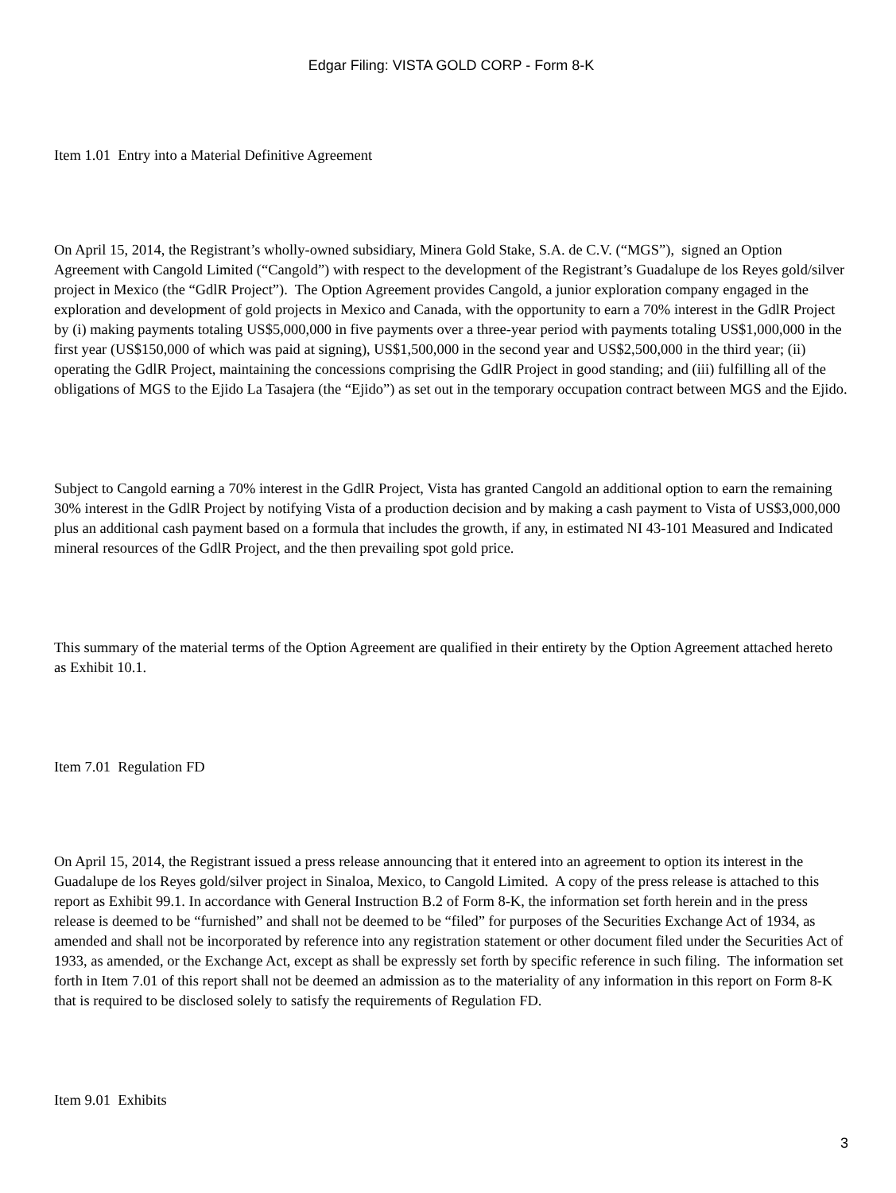Edgar Filing: VISTA GOLD CORP - Form 8-K
Item 1.01 Entry into a Material Definitive Agreement
On April 15, 2014, the Registrant’s wholly-owned subsidiary, Minera Gold Stake, S.A. de C.V. (“MGS”), signed an Option Agreement with Cangold Limited (“Cangold”) with respect to the development of the Registrant’s Guadalupe de los Reyes gold/silver project in Mexico (the “GdlR Project”). The Option Agreement provides Cangold, a junior exploration company engaged in the exploration and development of gold projects in Mexico and Canada, with the opportunity to earn a 70% interest in the GdlR Project by (i) making payments totaling US$5,000,000 in five payments over a three-year period with payments totaling US$1,000,000 in the first year (US$150,000 of which was paid at signing), US$1,500,000 in the second year and US$2,500,000 in the third year; (ii) operating the GdlR Project, maintaining the concessions comprising the GdlR Project in good standing; and (iii) fulfilling all of the obligations of MGS to the Ejido La Tasajera (the “Ejido”) as set out in the temporary occupation contract between MGS and the Ejido.
Subject to Cangold earning a 70% interest in the GdlR Project, Vista has granted Cangold an additional option to earn the remaining 30% interest in the GdlR Project by notifying Vista of a production decision and by making a cash payment to Vista of US$3,000,000 plus an additional cash payment based on a formula that includes the growth, if any, in estimated NI 43-101 Measured and Indicated mineral resources of the GdlR Project, and the then prevailing spot gold price.
This summary of the material terms of the Option Agreement are qualified in their entirety by the Option Agreement attached hereto as Exhibit 10.1.
Item 7.01 Regulation FD
On April 15, 2014, the Registrant issued a press release announcing that it entered into an agreement to option its interest in the Guadalupe de los Reyes gold/silver project in Sinaloa, Mexico, to Cangold Limited. A copy of the press release is attached to this report as Exhibit 99.1. In accordance with General Instruction B.2 of Form 8-K, the information set forth herein and in the press release is deemed to be “furnished” and shall not be deemed to be “filed” for purposes of the Securities Exchange Act of 1934, as amended and shall not be incorporated by reference into any registration statement or other document filed under the Securities Act of 1933, as amended, or the Exchange Act, except as shall be expressly set forth by specific reference in such filing. The information set forth in Item 7.01 of this report shall not be deemed an admission as to the materiality of any information in this report on Form 8-K that is required to be disclosed solely to satisfy the requirements of Regulation FD.
Item 9.01 Exhibits
3